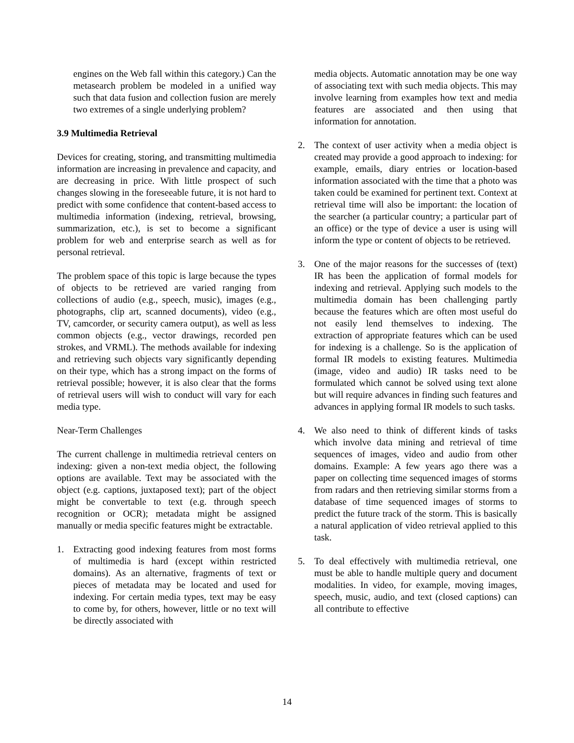engines on the Web fall within this category.) Can the metasearch problem be modeled in a unified way such that data fusion and collection fusion are merely two extremes of a single underlying problem?
3.9 Multimedia Retrieval
Devices for creating, storing, and transmitting multimedia information are increasing in prevalence and capacity, and are decreasing in price. With little prospect of such changes slowing in the foreseeable future, it is not hard to predict with some confidence that content-based access to multimedia information (indexing, retrieval, browsing, summarization, etc.), is set to become a significant problem for web and enterprise search as well as for personal retrieval.
The problem space of this topic is large because the types of objects to be retrieved are varied ranging from collections of audio (e.g., speech, music), images (e.g., photographs, clip art, scanned documents), video (e.g., TV, camcorder, or security camera output), as well as less common objects (e.g., vector drawings, recorded pen strokes, and VRML). The methods available for indexing and retrieving such objects vary significantly depending on their type, which has a strong impact on the forms of retrieval possible; however, it is also clear that the forms of retrieval users will wish to conduct will vary for each media type.
Near-Term Challenges
The current challenge in multimedia retrieval centers on indexing: given a non-text media object, the following options are available. Text may be associated with the object (e.g. captions, juxtaposed text); part of the object might be convertable to text (e.g. through speech recognition or OCR); metadata might be assigned manually or media specific features might be extractable.
1. Extracting good indexing features from most forms of multimedia is hard (except within restricted domains). As an alternative, fragments of text or pieces of metadata may be located and used for indexing. For certain media types, text may be easy to come by, for others, however, little or no text will be directly associated with
media objects. Automatic annotation may be one way of associating text with such media objects. This may involve learning from examples how text and media features are associated and then using that information for annotation.
2. The context of user activity when a media object is created may provide a good approach to indexing: for example, emails, diary entries or location-based information associated with the time that a photo was taken could be examined for pertinent text. Context at retrieval time will also be important: the location of the searcher (a particular country; a particular part of an office) or the type of device a user is using will inform the type or content of objects to be retrieved.
3. One of the major reasons for the successes of (text) IR has been the application of formal models for indexing and retrieval. Applying such models to the multimedia domain has been challenging partly because the features which are often most useful do not easily lend themselves to indexing. The extraction of appropriate features which can be used for indexing is a challenge. So is the application of formal IR models to existing features. Multimedia (image, video and audio) IR tasks need to be formulated which cannot be solved using text alone but will require advances in finding such features and advances in applying formal IR models to such tasks.
4. We also need to think of different kinds of tasks which involve data mining and retrieval of time sequences of images, video and audio from other domains. Example: A few years ago there was a paper on collecting time sequenced images of storms from radars and then retrieving similar storms from a database of time sequenced images of storms to predict the future track of the storm. This is basically a natural application of video retrieval applied to this task.
5. To deal effectively with multimedia retrieval, one must be able to handle multiple query and document modalities. In video, for example, moving images, speech, music, audio, and text (closed captions) can all contribute to effective
14